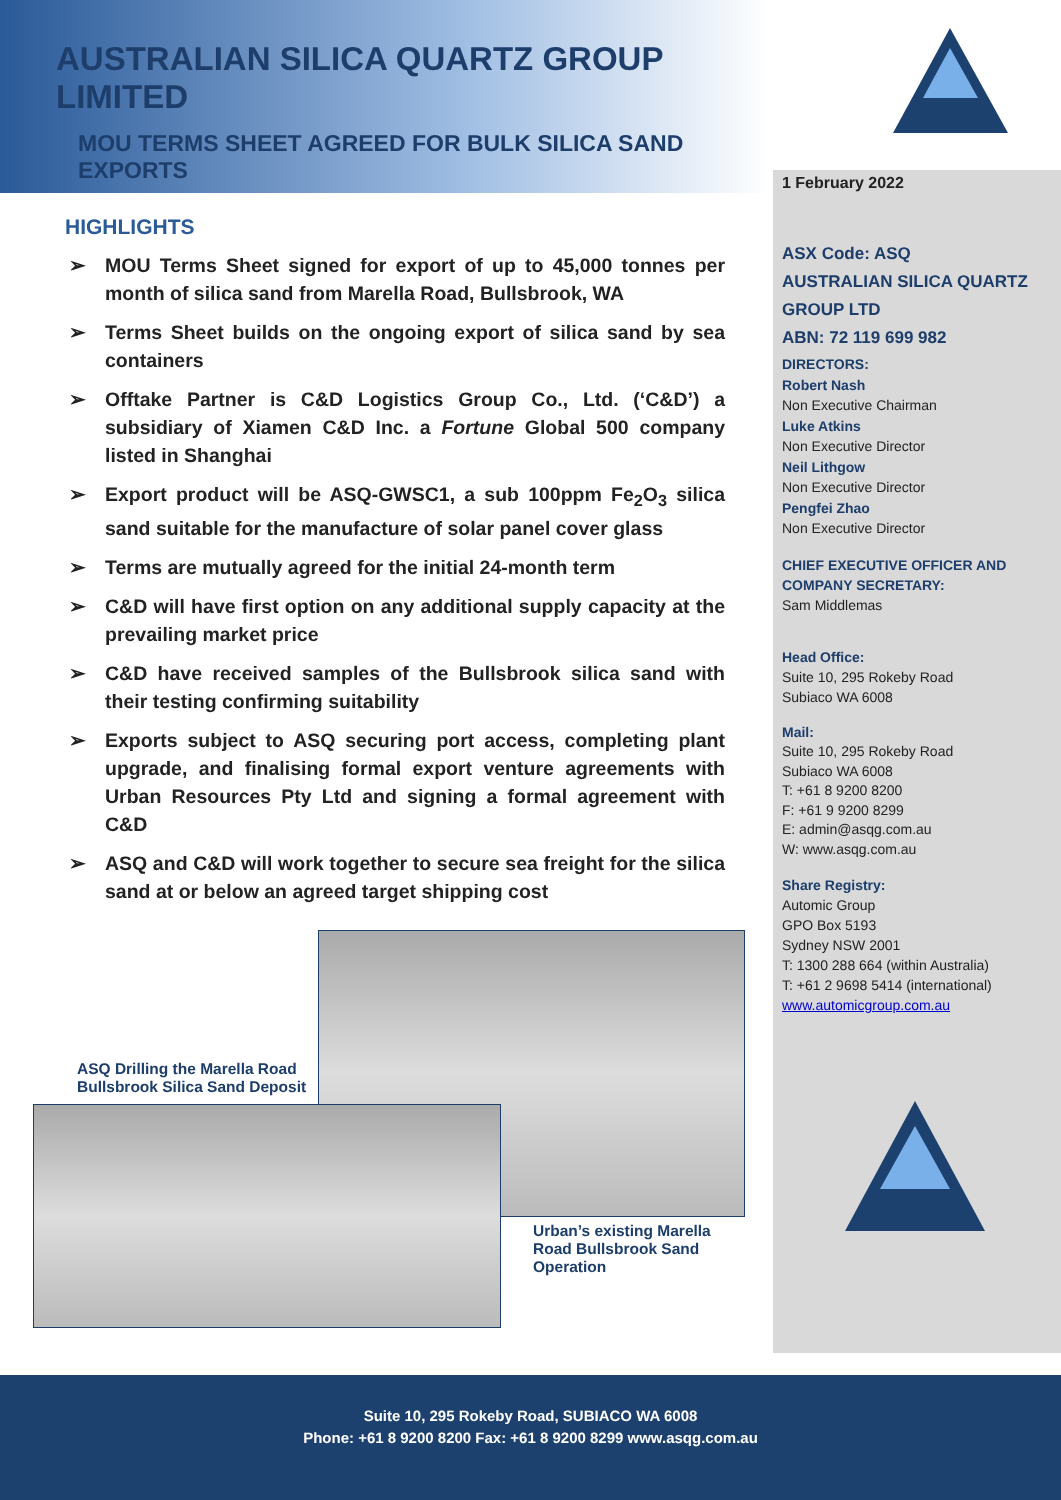AUSTRALIAN SILICA QUARTZ GROUP LIMITED
MOU TERMS SHEET AGREED FOR BULK SILICA SAND EXPORTS
HIGHLIGHTS
➢ MOU Terms Sheet signed for export of up to 45,000 tonnes per month of silica sand from Marella Road, Bullsbrook, WA
➢ Terms Sheet builds on the ongoing export of silica sand by sea containers
➢ Offtake Partner is C&D Logistics Group Co., Ltd. (‘C&D’) a subsidiary of Xiamen C&D Inc. a Fortune Global 500 company listed in Shanghai
➢ Export product will be ASQ-GWSC1, a sub 100ppm Fe<sub>2</sub>O<sub>3</sub> silica sand suitable for the manufacture of solar panel cover glass
➢ Terms are mutually agreed for the initial 24-month term
➢ C&D will have first option on any additional supply capacity at the prevailing market price
➢ C&D have received samples of the Bullsbrook silica sand with their testing confirming suitability
➢ Exports subject to ASQ securing port access, completing plant upgrade, and finalising formal export venture agreements with Urban Resources Pty Ltd and signing a formal agreement with C&D
➢ ASQ and C&D will work together to secure sea freight for the silica sand at or below an agreed target shipping cost
ASQ Drilling the Marella Road
Bullsbrook Silica Sand Deposit
Urban’s existing Marella
Road Bullsbrook Sand
Operation
1 February 2022
ASX Code: ASQ
AUSTRALIAN SILICA QUARTZ GROUP LTD
ABN: 72 119 699 982
DIRECTORS:
Robert Nash
Non Executive Chairman
Luke Atkins
Non Executive Director
Neil Lithgow
Non Executive Director
Pengfei Zhao
Non Executive Director
CHIEF EXECUTIVE OFFICER AND COMPANY SECRETARY:
Sam Middlemas
Head Office:
Suite 10, 295 Rokeby Road
Subiaco WA 6008
Mail:
Suite 10, 295 Rokeby Road
Subiaco WA 6008
T: +61 8 9200 8200
F: +61 9 9200 8299
E: admin@asqg.com.au
W: www.asqg.com.au
Share Registry:
Automic Group
GPO Box 5193
Sydney NSW 2001
T: 1300 288 664 (within Australia)
T: +61 2 9698 5414 (international)
www.automicgroup.com.au
Suite 10, 295 Rokeby Road, SUBIACO WA 6008
Phone: +61 8 9200 8200 Fax: +61 8 9200 8299 www.asqg.com.au